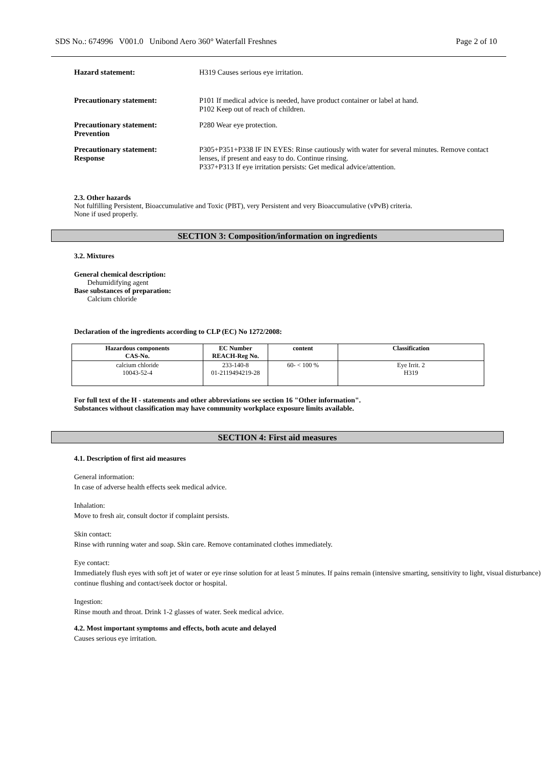SDS No.: 674996 V001.0 Unibond Aero 360° Waterfall Freshnes Page 2 of 10
Hazard statement: H319 Causes serious eye irritation.
Precautionary statement: P101 If medical advice is needed, have product container or label at hand.
P102 Keep out of reach of children.
Precautionary statement:
Prevention
P280 Wear eye protection.
Precautionary statement:
Response
P305+P351+P338 IF IN EYES: Rinse cautiously with water for several minutes. Remove contact lenses, if present and easy to do. Continue rinsing.
P337+P313 If eye irritation persists: Get medical advice/attention.
2.3. Other hazards
Not fulfilling Persistent, Bioaccumulative and Toxic (PBT), very Persistent and very Bioaccumulative (vPvB) criteria.
None if used properly.
SECTION 3: Composition/information on ingredients
3.2. Mixtures
General chemical description:
Dehumidifying agent
Base substances of preparation:
Calcium chloride
Declaration of the ingredients according to CLP (EC) No 1272/2008:
| Hazardous components CAS-No. | EC Number REACH-Reg No. | content | Classification |
| --- | --- | --- | --- |
| calcium chloride 10043-52-4 | 233-140-8 01-2119494219-28 | 60- < 100 % | Eye Irrit. 2 H319 |
For full text of the H - statements and other abbreviations see section 16 "Other information".
Substances without classification may have community workplace exposure limits available.
SECTION 4: First aid measures
4.1. Description of first aid measures
General information:
In case of adverse health effects seek medical advice.
Inhalation:
Move to fresh air, consult doctor if complaint persists.
Skin contact:
Rinse with running water and soap. Skin care. Remove contaminated clothes immediately.
Eye contact:
Immediately flush eyes with soft jet of water or eye rinse solution for at least 5 minutes. If pains remain (intensive smarting, sensitivity to light, visual disturbance) continue flushing and contact/seek doctor or hospital.
Ingestion:
Rinse mouth and throat. Drink 1-2 glasses of water. Seek medical advice.
4.2. Most important symptoms and effects, both acute and delayed
Causes serious eye irritation.